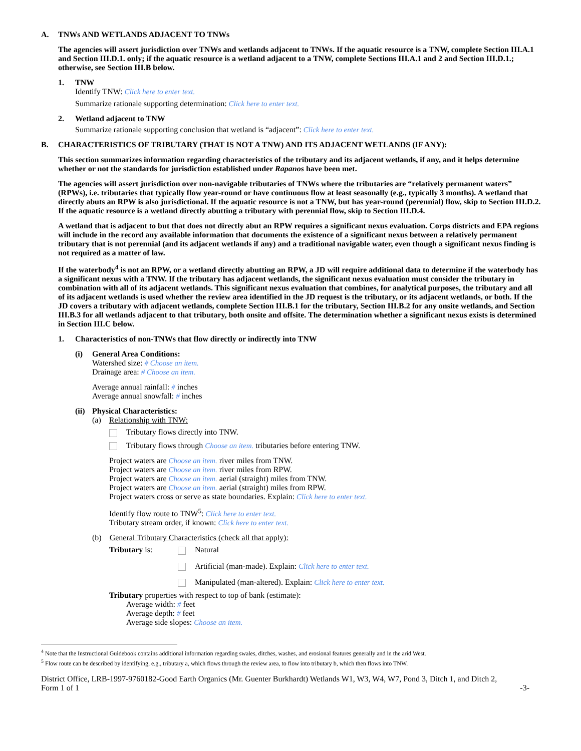A. TNWs AND WETLANDS ADJACENT TO TNWs
The agencies will assert jurisdiction over TNWs and wetlands adjacent to TNWs. If the aquatic resource is a TNW, complete Section III.A.1 and Section III.D.1. only; if the aquatic resource is a wetland adjacent to a TNW, complete Sections III.A.1 and 2 and Section III.D.1.; otherwise, see Section III.B below.
1. TNW
Identify TNW: Click here to enter text.
Summarize rationale supporting determination: Click here to enter text.
2. Wetland adjacent to TNW
Summarize rationale supporting conclusion that wetland is “adjacent”: Click here to enter text.
B. CHARACTERISTICS OF TRIBUTARY (THAT IS NOT A TNW) AND ITS ADJACENT WETLANDS (IF ANY):
This section summarizes information regarding characteristics of the tributary and its adjacent wetlands, if any, and it helps determine whether or not the standards for jurisdiction established under Rapanos have been met.
The agencies will assert jurisdiction over non-navigable tributaries of TNWs where the tributaries are “relatively permanent waters” (RPWs), i.e. tributaries that typically flow year-round or have continuous flow at least seasonally (e.g., typically 3 months). A wetland that directly abuts an RPW is also jurisdictional. If the aquatic resource is not a TNW, but has year-round (perennial) flow, skip to Section III.D.2. If the aquatic resource is a wetland directly abutting a tributary with perennial flow, skip to Section III.D.4.
A wetland that is adjacent to but that does not directly abut an RPW requires a significant nexus evaluation. Corps districts and EPA regions will include in the record any available information that documents the existence of a significant nexus between a relatively permanent tributary that is not perennial (and its adjacent wetlands if any) and a traditional navigable water, even though a significant nexus finding is not required as a matter of law.
If the waterbody<sup>4</sup> is not an RPW, or a wetland directly abutting an RPW, a JD will require additional data to determine if the waterbody has a significant nexus with a TNW. If the tributary has adjacent wetlands, the significant nexus evaluation must consider the tributary in combination with all of its adjacent wetlands. This significant nexus evaluation that combines, for analytical purposes, the tributary and all of its adjacent wetlands is used whether the review area identified in the JD request is the tributary, or its adjacent wetlands, or both. If the JD covers a tributary with adjacent wetlands, complete Section III.B.1 for the tributary, Section III.B.2 for any onsite wetlands, and Section III.B.3 for all wetlands adjacent to that tributary, both onsite and offsite. The determination whether a significant nexus exists is determined in Section III.C below.
1. Characteristics of non-TNWs that flow directly or indirectly into TNW
(i) General Area Conditions:
Watershed size: # Choose an item.
Drainage area: # Choose an item.
Average annual rainfall: # inches
Average annual snowfall: # inches
(ii) Physical Characteristics:
(a) Relationship with TNW:
Tributary flows directly into TNW.
Tributary flows through Choose an item. tributaries before entering TNW.
Project waters are Choose an item. river miles from TNW.
Project waters are Choose an item. river miles from RPW.
Project waters are Choose an item. aerial (straight) miles from TNW.
Project waters are Choose an item. aerial (straight) miles from RPW.
Project waters cross or serve as state boundaries. Explain: Click here to enter text.
Identify flow route to TNW<sup>5</sup>: Click here to enter text.
Tributary stream order, if known: Click here to enter text.
(b) General Tributary Characteristics (check all that apply):
Tributary is: Natural
Artificial (man-made). Explain: Click here to enter text.
Manipulated (man-altered). Explain: Click here to enter text.
Tributary properties with respect to top of bank (estimate):
Average width: # feet
Average depth: # feet
Average side slopes: Choose an item.
<sup>4</sup> Note that the Instructional Guidebook contains additional information regarding swales, ditches, washes, and erosional features generally and in the arid West.
<sup>5</sup> Flow route can be described by identifying, e.g., tributary a, which flows through the review area, to flow into tributary b, which then flows into TNW.
District Office, LRB-1997-9760182-Good Earth Organics (Mr. Guenter Burkhardt) Wetlands W1, W3, W4, W7, Pond 3, Ditch 1, and Ditch 2,
Form 1 of 1 -3-